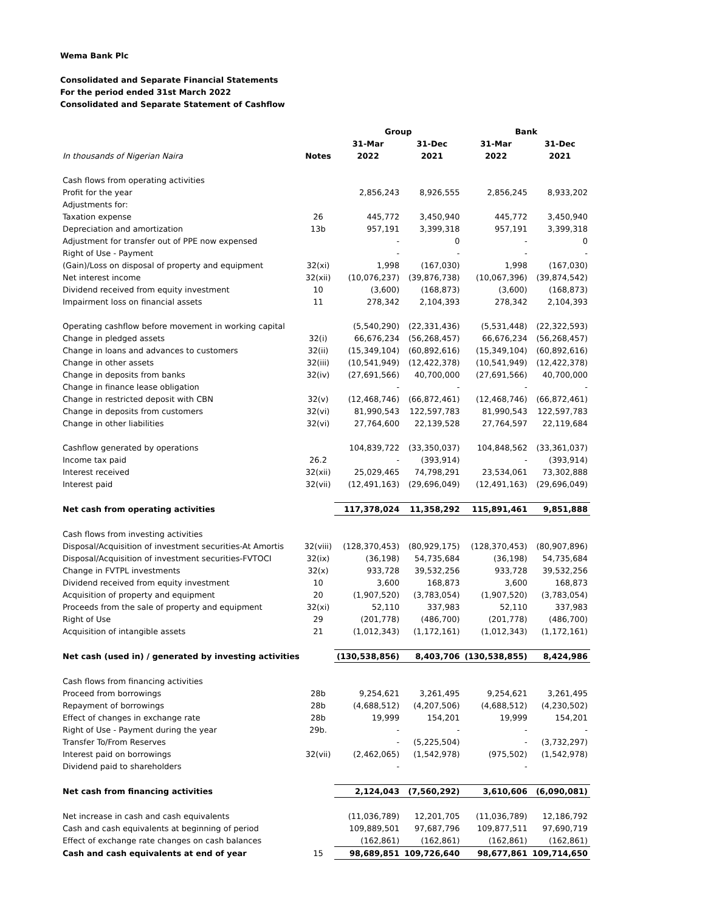Wema Bank Plc
Consolidated and Separate Financial Statements
For the period ended 31st March 2022
Consolidated and Separate Statement of Cashflow
| | | Group | | Bank | |
| --- | --- | --- | --- | --- | --- |
| | | 31-Mar | 31-Dec | 31-Mar | 31-Dec |
| In thousands of Nigerian Naira | Notes | 2022 | 2021 | 2022 | 2021 |
| Cash flows from operating activities | | | | | |
| Profit for the year | | 2,856,243 | 8,926,555 | 2,856,245 | 8,933,202 |
| Adjustments for: | | | | | |
| Taxation expense | 26 | 445,772 | 3,450,940 | 445,772 | 3,450,940 |
| Depreciation and amortization | 13b | 957,191 | 3,399,318 | 957,191 | 3,399,318 |
| Adjustment for transfer out of PPE now expensed | | - | 0 | - | 0 |
| Right of Use - Payment | | - | - | - | - |
| (Gain)/Loss on disposal of property and equipment | 32(xi) | 1,998 | (167,030) | 1,998 | (167,030) |
| Net interest income | 32(xii) | (10,076,237) | (39,876,738) | (10,067,396) | (39,874,542) |
| Dividend received from equity investment | 10 | (3,600) | (168,873) | (3,600) | (168,873) |
| Impairment loss on financial assets | 11 | 278,342 | 2,104,393 | 278,342 | 2,104,393 |
| Operating cashflow before movement in working capital | | (5,540,290) | (22,331,436) | (5,531,448) | (22,322,593) |
| Change in pledged assets | 32(i) | 66,676,234 | (56,268,457) | 66,676,234 | (56,268,457) |
| Change in loans and advances to customers | 32(ii) | (15,349,104) | (60,892,616) | (15,349,104) | (60,892,616) |
| Change in other assets | 32(iii) | (10,541,949) | (12,422,378) | (10,541,949) | (12,422,378) |
| Change in deposits from banks | 32(iv) | (27,691,566) | 40,700,000 | (27,691,566) | 40,700,000 |
| Change in finance lease obligation | | - | - | - | - |
| Change in restricted deposit with CBN | 32(v) | (12,468,746) | (66,872,461) | (12,468,746) | (66,872,461) |
| Change in deposits from customers | 32(vi) | 81,990,543 | 122,597,783 | 81,990,543 | 122,597,783 |
| Change in other liabilities | 32(vi) | 27,764,600 | 22,139,528 | 27,764,597 | 22,119,684 |
| Cashflow generated by operations | | 104,839,722 | (33,350,037) | 104,848,562 | (33,361,037) |
| Income tax paid | 26.2 | - | (393,914) | - | (393,914) |
| Interest received | 32(xii) | 25,029,465 | 74,798,291 | 23,534,061 | 73,302,888 |
| Interest paid | 32(vii) | (12,491,163) | (29,696,049) | (12,491,163) | (29,696,049) |
| Net cash from operating activities | | 117,378,024 | 11,358,292 | 115,891,461 | 9,851,888 |
| Cash flows from investing activities | | | | | |
| Disposal/Acquisition of investment securities-At Amortis | 32(viii) | (128,370,453) | (80,929,175) | (128,370,453) | (80,907,896) |
| Disposal/Acquisition of investment securities-FVTOCI | 32(ix) | (36,198) | 54,735,684 | (36,198) | 54,735,684 |
| Change in FVTPL investments | 32(x) | 933,728 | 39,532,256 | 933,728 | 39,532,256 |
| Dividend received from equity investment | 10 | 3,600 | 168,873 | 3,600 | 168,873 |
| Acquisition of property and equipment | 20 | (1,907,520) | (3,783,054) | (1,907,520) | (3,783,054) |
| Proceeds from the sale of property and equipment | 32(xi) | 52,110 | 337,983 | 52,110 | 337,983 |
| Right of Use | 29 | (201,778) | (486,700) | (201,778) | (486,700) |
| Acquisition of intangible assets | 21 | (1,012,343) | (1,172,161) | (1,012,343) | (1,172,161) |
| Net cash (used in) / generated by investing activities | | (130,538,856) | 8,403,706 | (130,538,855) | 8,424,986 |
| Cash flows from financing activities | | | | | |
| Proceed from borrowings | 28b | 9,254,621 | 3,261,495 | 9,254,621 | 3,261,495 |
| Repayment of borrowings | 28b | (4,688,512) | (4,207,506) | (4,688,512) | (4,230,502) |
| Effect of changes in exchange rate | 28b | 19,999 | 154,201 | 19,999 | 154,201 |
| Right of Use - Payment during the year | 29b. | - | - | - | - |
| Transfer To/From Reserves | | - | (5,225,504) | - | (3,732,297) |
| Interest paid on borrowings | 32(vii) | (2,462,065) | (1,542,978) | (975,502) | (1,542,978) |
| Dividend paid to shareholders | | - | | - | |
| Net cash from financing activities | | 2,124,043 | (7,560,292) | 3,610,606 | (6,090,081) |
| Net increase in cash and cash equivalents | | (11,036,789) | 12,201,705 | (11,036,789) | 12,186,792 |
| Cash and cash equivalents at beginning of period | | 109,889,501 | 97,687,796 | 109,877,511 | 97,690,719 |
| Effect of exchange rate changes on cash balances | | (162,861) | (162,861) | (162,861) | (162,861) |
| Cash and cash equivalents at end of year | 15 | 98,689,851 | 109,726,640 | 98,677,861 | 109,714,650 |